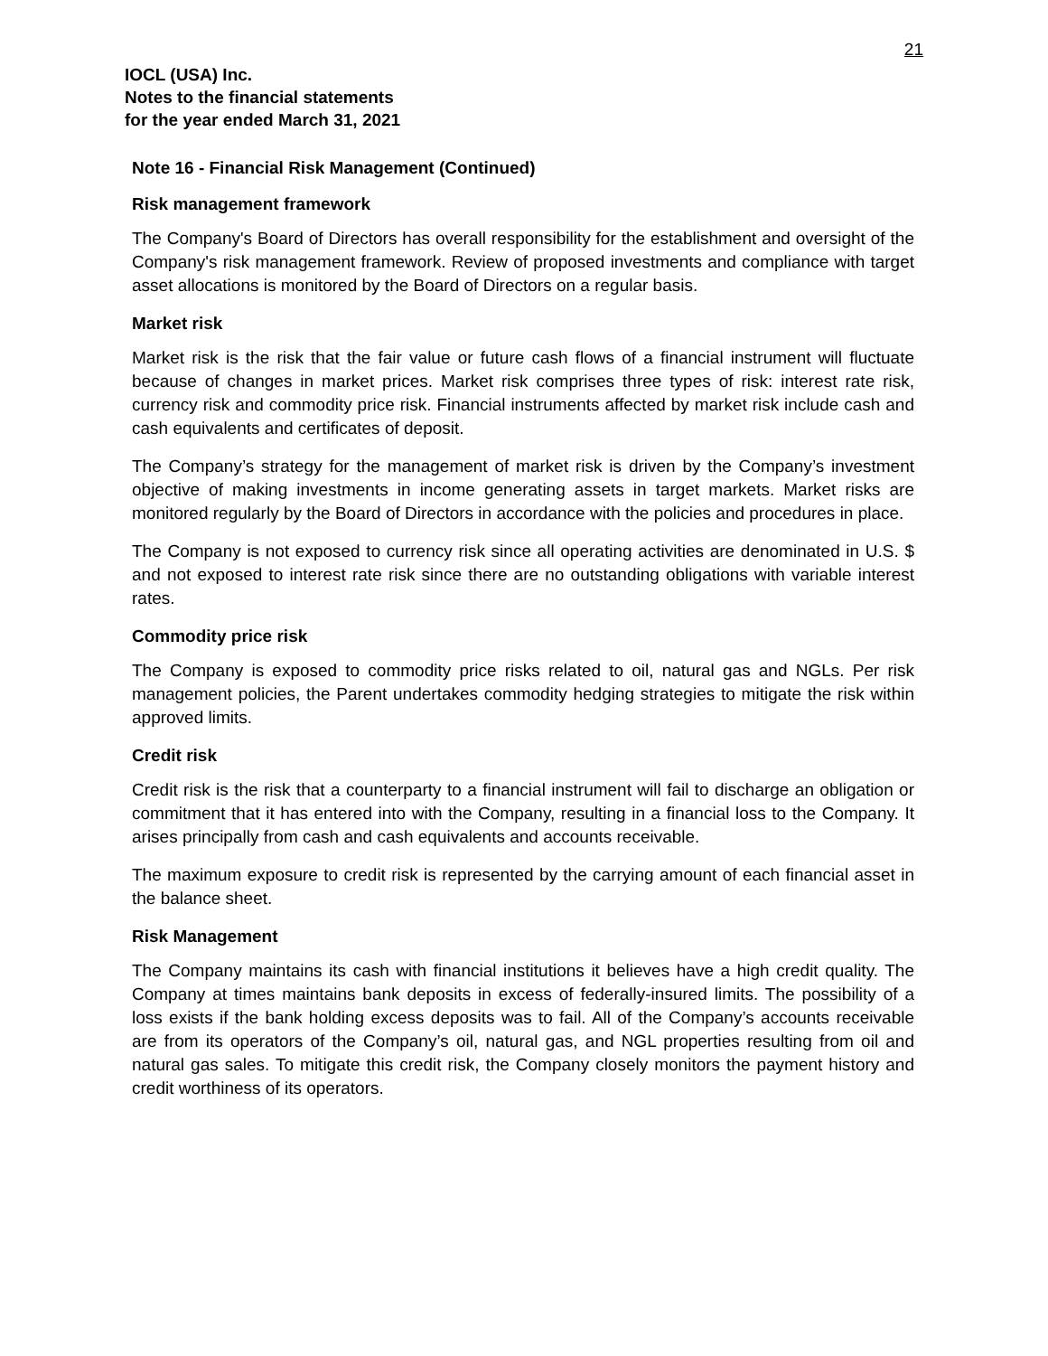21
IOCL (USA) Inc.
Notes to the financial statements
for the year ended March 31, 2021
Note 16 - Financial Risk Management (Continued)
Risk management framework
The Company's Board of Directors has overall responsibility for the establishment and oversight of the Company's risk management framework. Review of proposed investments and compliance with target asset allocations is monitored by the Board of Directors on a regular basis.
Market risk
Market risk is the risk that the fair value or future cash flows of a financial instrument will fluctuate because of changes in market prices. Market risk comprises three types of risk: interest rate risk, currency risk and commodity price risk. Financial instruments affected by market risk include cash and cash equivalents and certificates of deposit.
The Company’s strategy for the management of market risk is driven by the Company’s investment objective of making investments in income generating assets in target markets. Market risks are monitored regularly by the Board of Directors in accordance with the policies and procedures in place.
The Company is not exposed to currency risk since all operating activities are denominated in U.S. $ and not exposed to interest rate risk since there are no outstanding obligations with variable interest rates.
Commodity price risk
The Company is exposed to commodity price risks related to oil, natural gas and NGLs. Per risk management policies, the Parent undertakes commodity hedging strategies to mitigate the risk within approved limits.
Credit risk
Credit risk is the risk that a counterparty to a financial instrument will fail to discharge an obligation or commitment that it has entered into with the Company, resulting in a financial loss to the Company. It arises principally from cash and cash equivalents and accounts receivable.
The maximum exposure to credit risk is represented by the carrying amount of each financial asset in the balance sheet.
Risk Management
The Company maintains its cash with financial institutions it believes have a high credit quality. The Company at times maintains bank deposits in excess of federally-insured limits. The possibility of a loss exists if the bank holding excess deposits was to fail. All of the Company’s accounts receivable are from its operators of the Company’s oil, natural gas, and NGL properties resulting from oil and natural gas sales. To mitigate this credit risk, the Company closely monitors the payment history and credit worthiness of its operators.